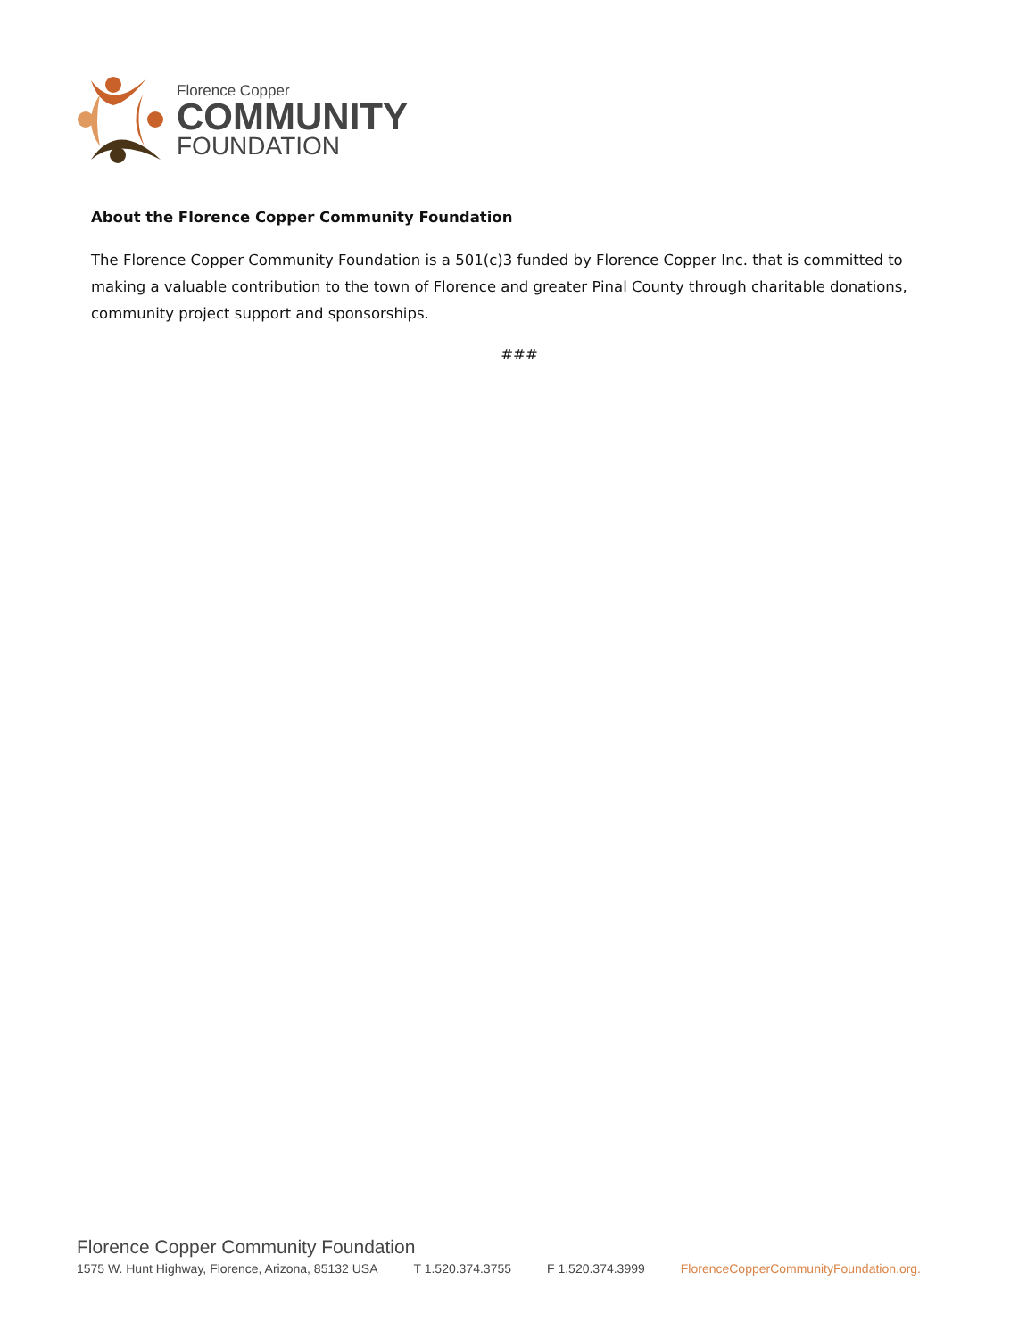Florence Copper
COMMUNITY
FOUNDATION
About the Florence Copper Community Foundation
The Florence Copper Community Foundation is a 501(c)3 funded by Florence Copper Inc. that is committed to making a valuable contribution to the town of Florence and greater Pinal County through charitable donations, community project support and sponsorships.
###
Florence Copper Community Foundation
1575 W. Hunt Highway, Florence, Arizona, 85132 USA T 1.520.374.3755 F 1.520.374.3999 FlorenceCopperCommunityFoundation.org.